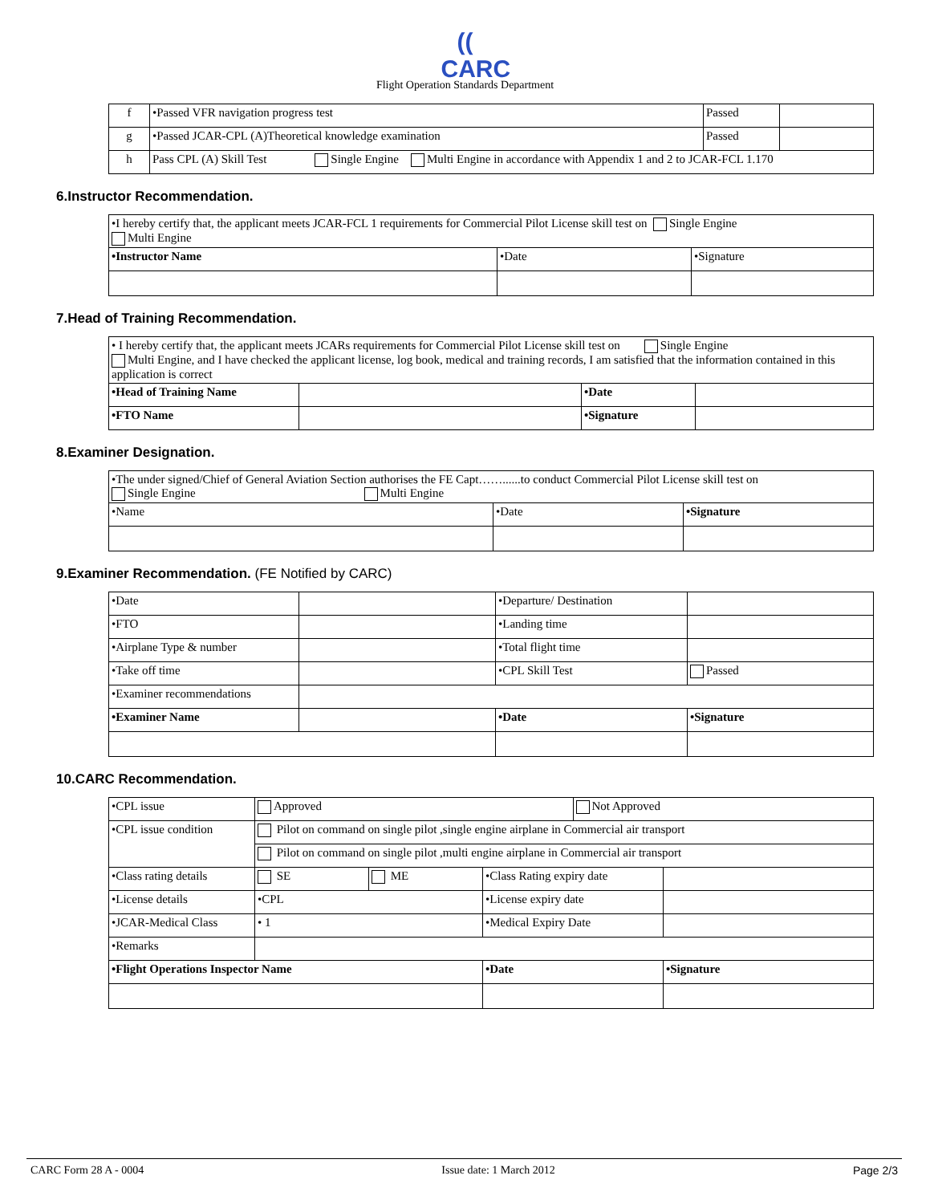(( CARC
Flight Operation Standards Department
| f | •Passed VFR navigation progress test | Passed | |
| g | •Passed JCAR-CPL (A)Theoretical knowledge examination | Passed | |
| h | Pass CPL (A) Skill Test Single Engine Multi Engine in accordance with Appendix 1 and 2 to JCAR-FCL 1.170 | | |
6.Instructor Recommendation.
| •I hereby certify that, the applicant meets JCAR-FCL 1 requirements for Commercial Pilot License skill test on Single Engine Multi Engine | | |
| •Instructor Name | •Date | •Signature |
7.Head of Training Recommendation.
| • I hereby certify that, the applicant meets JCARs requirements for Commercial Pilot License skill test on Single Engine Multi Engine, and I have checked the applicant license, log book, medical and training records, I am satisfied that the information contained in this application is correct | | | |
| •Head of Training Name | | •Date | |
| •FTO Name | | •Signature | |
8.Examiner Designation.
| •The under signed/Chief of General Aviation Section authorises the FE Capt……......to conduct Commercial Pilot License skill test on Single Engine Multi Engine | | |
| •Name | •Date | •Signature |
9.Examiner Recommendation. (FE Notified by CARC)
| •Date | | •Departure/ Destination | |
| •FTO | | •Landing time | |
| •Airplane Type & number | | •Total flight time | |
| •Take off time | | •CPL Skill Test | Passed |
| •Examiner recommendations | | | |
| •Examiner Name | | •Date | •Signature |
10.CARC Recommendation.
| •CPL issue | Approved | | | Not Approved | |
| •CPL issue condition | Pilot on command on single pilot ,single engine airplane in Commercial air transport | | | | |
| | Pilot on command on single pilot ,multi engine airplane in Commercial air transport | | | | |
| •Class rating details | SE | ME | •Class Rating expiry date | | |
| •License details | •CPL | | •License expiry date | | |
| •JCAR-Medical Class | • 1 | | •Medical Expiry Date | | |
| •Remarks | | | | | |
| •Flight Operations Inspector Name | | | •Date | | •Signature |
CARC Form 28 A - 0004 Issue date: 1 March 2012 Page 2/3